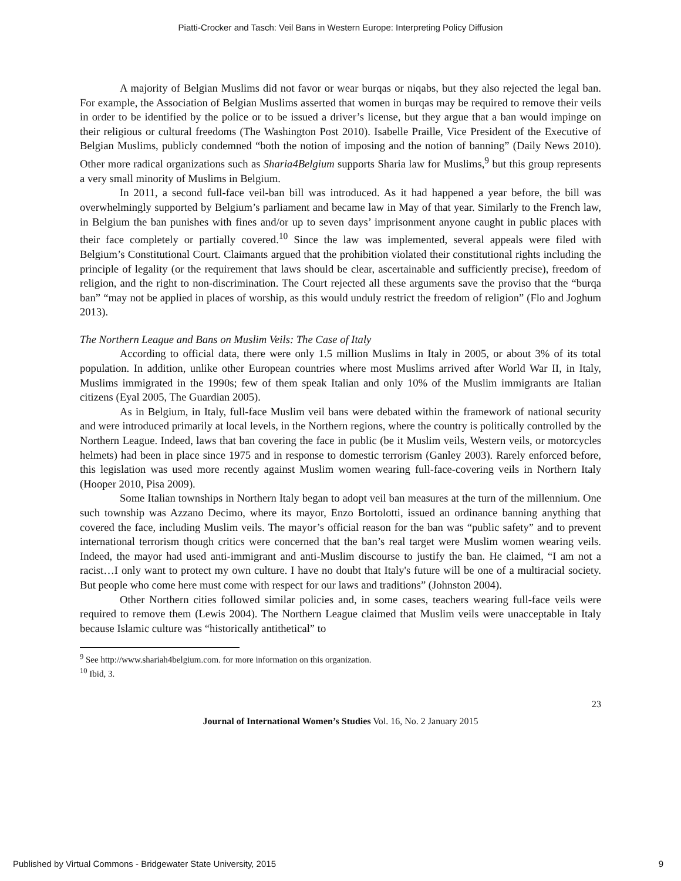Piatti-Crocker and Tasch: Veil Bans in Western Europe: Interpreting Policy Diffusion
A majority of Belgian Muslims did not favor or wear burqas or niqabs, but they also rejected the legal ban. For example, the Association of Belgian Muslims asserted that women in burqas may be required to remove their veils in order to be identified by the police or to be issued a driver’s license, but they argue that a ban would impinge on their religious or cultural freedoms (The Washington Post 2010). Isabelle Praille, Vice President of the Executive of Belgian Muslims, publicly condemned “both the notion of imposing and the notion of banning” (Daily News 2010). Other more radical organizations such as Sharia4Belgium supports Sharia law for Muslims,<sup>9</sup> but this group represents a very small minority of Muslims in Belgium.
In 2011, a second full-face veil-ban bill was introduced. As it had happened a year before, the bill was overwhelmingly supported by Belgium’s parliament and became law in May of that year. Similarly to the French law, in Belgium the ban punishes with fines and/or up to seven days’ imprisonment anyone caught in public places with their face completely or partially covered.<sup>10</sup> Since the law was implemented, several appeals were filed with Belgium’s Constitutional Court. Claimants argued that the prohibition violated their constitutional rights including the principle of legality (or the requirement that laws should be clear, ascertainable and sufficiently precise), freedom of religion, and the right to non-discrimination. The Court rejected all these arguments save the proviso that the “burqa ban” “may not be applied in places of worship, as this would unduly restrict the freedom of religion” (Flo and Joghum 2013).
The Northern League and Bans on Muslim Veils: The Case of Italy
According to official data, there were only 1.5 million Muslims in Italy in 2005, or about 3% of its total population. In addition, unlike other European countries where most Muslims arrived after World War II, in Italy, Muslims immigrated in the 1990s; few of them speak Italian and only 10% of the Muslim immigrants are Italian citizens (Eyal 2005, The Guardian 2005).
As in Belgium, in Italy, full-face Muslim veil bans were debated within the framework of national security and were introduced primarily at local levels, in the Northern regions, where the country is politically controlled by the Northern League. Indeed, laws that ban covering the face in public (be it Muslim veils, Western veils, or motorcycles helmets) had been in place since 1975 and in response to domestic terrorism (Ganley 2003). Rarely enforced before, this legislation was used more recently against Muslim women wearing full-face-covering veils in Northern Italy (Hooper 2010, Pisa 2009).
Some Italian townships in Northern Italy began to adopt veil ban measures at the turn of the millennium. One such township was Azzano Decimo, where its mayor, Enzo Bortolotti, issued an ordinance banning anything that covered the face, including Muslim veils. The mayor’s official reason for the ban was “public safety” and to prevent international terrorism though critics were concerned that the ban’s real target were Muslim women wearing veils. Indeed, the mayor had used anti-immigrant and anti-Muslim discourse to justify the ban. He claimed, “I am not a racist…I only want to protect my own culture. I have no doubt that Italy's future will be one of a multiracial society. But people who come here must come with respect for our laws and traditions” (Johnston 2004).
Other Northern cities followed similar policies and, in some cases, teachers wearing full-face veils were required to remove them (Lewis 2004). The Northern League claimed that Muslim veils were unacceptable in Italy because Islamic culture was “historically antithetical” to
<sup>9</sup> See http://www.shariah4belgium.com. for more information on this organization.
<sup>10</sup> Ibid, 3.
23
Journal of International Women’s Studies Vol. 16, No. 2 January 2015
Published by Virtual Commons - Bridgewater State University, 2015 9